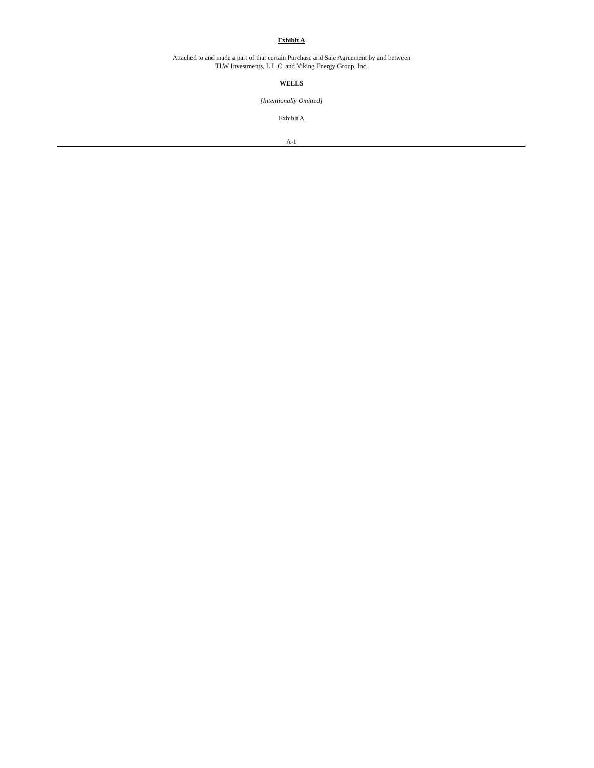Exhibit A
Attached to and made a part of that certain Purchase and Sale Agreement by and between
TLW Investments, L.L.C. and Viking Energy Group, Inc.
WELLS
[Intentionally Omitted]
Exhibit A
A-1